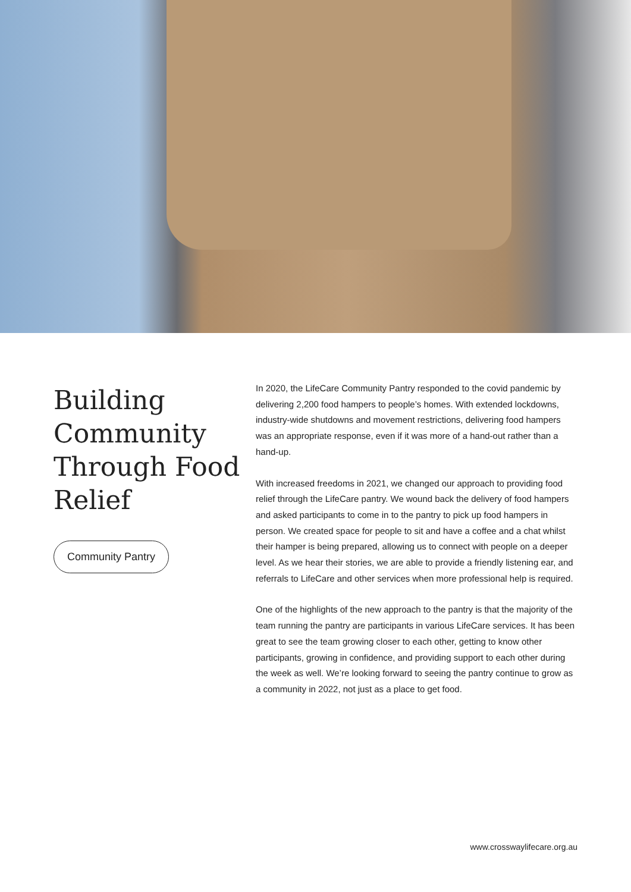Building Community Through Food Relief
Community Pantry
In 2020, the LifeCare Community Pantry responded to the covid pandemic by delivering 2,200 food hampers to people’s homes. With extended lockdowns, industry-wide shutdowns and movement restrictions, delivering food hampers was an appropriate response, even if it was more of a hand-out rather than a hand-up.
With increased freedoms in 2021, we changed our approach to providing food relief through the LifeCare pantry. We wound back the delivery of food hampers and asked participants to come in to the pantry to pick up food hampers in person. We created space for people to sit and have a coffee and a chat whilst their hamper is being prepared, allowing us to connect with people on a deeper level. As we hear their stories, we are able to provide a friendly listening ear, and referrals to LifeCare and other services when more professional help is required.
One of the highlights of the new approach to the pantry is that the majority of the team running the pantry are participants in various LifeCare services. It has been great to see the team growing closer to each other, getting to know other participants, growing in confidence, and providing support to each other during the week as well. We’re looking forward to seeing the pantry continue to grow as a community in 2022, not just as a place to get food.
www.crosswaylifecare.org.au